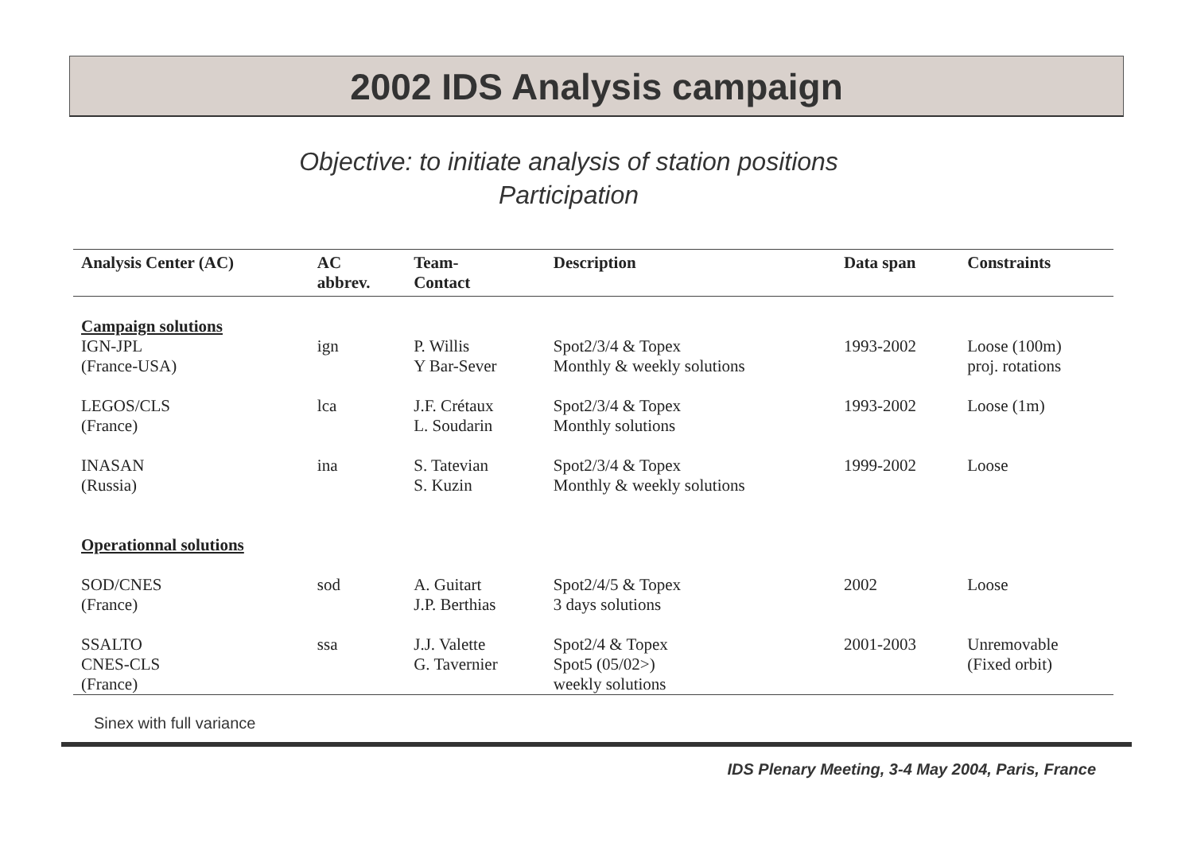2002 IDS Analysis campaign
Objective: to initiate analysis of station positions
Participation
| Analysis Center (AC) | AC abbrev. | Team- Contact | Description | Data span | Constraints |
| --- | --- | --- | --- | --- | --- |
| Campaign solutions IGN-JPL (France-USA) | ign | P. Willis Y Bar-Sever | Spot2/3/4 & Topex Monthly & weekly solutions | 1993-2002 | Loose (100m) proj. rotations |
| LEGOS/CLS (France) | lca | J.F. Crétaux L. Soudarin | Spot2/3/4 & Topex Monthly solutions | 1993-2002 | Loose (1m) |
| INASAN (Russia) | ina | S. Tatevian S. Kuzin | Spot2/3/4 & Topex Monthly & weekly solutions | 1999-2002 | Loose |
| Operationnal solutions | | | | | |
| SOD/CNES (France) | sod | A. Guitart J.P. Berthias | Spot2/4/5 & Topex 3 days solutions | 2002 | Loose |
| SSALTO CNES-CLS (France) | ssa | J.J. Valette G. Tavernier | Spot2/4 & Topex Spot5 (05/02>) weekly solutions | 2001-2003 | Unremovable (Fixed orbit) |
Sinex with full variance
IDS Plenary Meeting, 3-4 May 2004, Paris, France